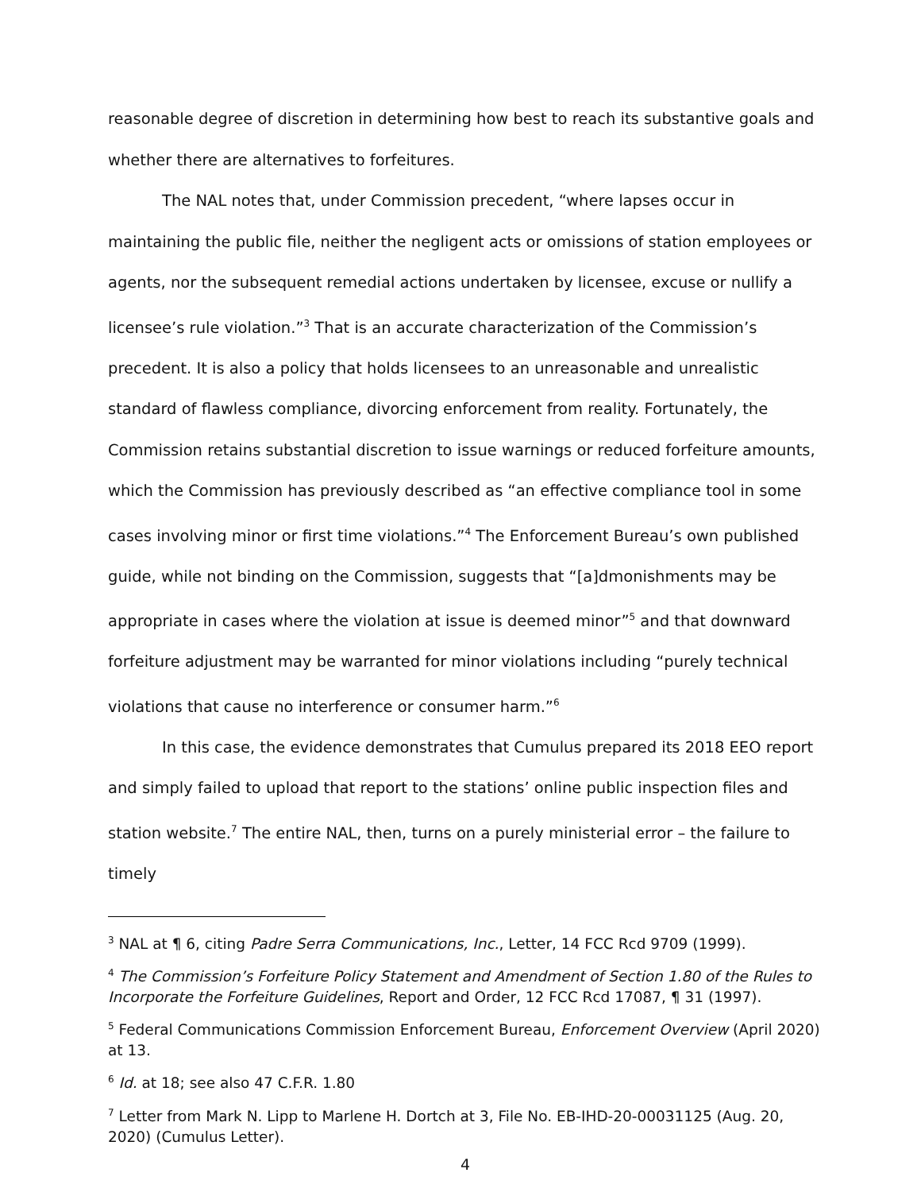reasonable degree of discretion in determining how best to reach its substantive goals and whether there are alternatives to forfeitures.
The NAL notes that, under Commission precedent, “where lapses occur in maintaining the public file, neither the negligent acts or omissions of station employees or agents, nor the subsequent remedial actions undertaken by licensee, excuse or nullify a licensee’s rule violation.”<sup>3</sup> That is an accurate characterization of the Commission’s precedent. It is also a policy that holds licensees to an unreasonable and unrealistic standard of flawless compliance, divorcing enforcement from reality. Fortunately, the Commission retains substantial discretion to issue warnings or reduced forfeiture amounts, which the Commission has previously described as “an effective compliance tool in some cases involving minor or first time violations.”<sup>4</sup> The Enforcement Bureau’s own published guide, while not binding on the Commission, suggests that “[a]dmonishments may be appropriate in cases where the violation at issue is deemed minor”<sup>5</sup> and that downward forfeiture adjustment may be warranted for minor violations including “purely technical violations that cause no interference or consumer harm.”<sup>6</sup>
In this case, the evidence demonstrates that Cumulus prepared its 2018 EEO report and simply failed to upload that report to the stations’ online public inspection files and station website.<sup>7</sup> The entire NAL, then, turns on a purely ministerial error – the failure to timely
<sup>3</sup> NAL at ¶ 6, citing Padre Serra Communications, Inc., Letter, 14 FCC Rcd 9709 (1999).
<sup>4</sup> The Commission’s Forfeiture Policy Statement and Amendment of Section 1.80 of the Rules to Incorporate the Forfeiture Guidelines, Report and Order, 12 FCC Rcd 17087, ¶ 31 (1997).
<sup>5</sup> Federal Communications Commission Enforcement Bureau, Enforcement Overview (April 2020) at 13.
<sup>6</sup> Id. at 18; see also 47 C.F.R. 1.80
<sup>7</sup> Letter from Mark N. Lipp to Marlene H. Dortch at 3, File No. EB-IHD-20-00031125 (Aug. 20, 2020) (Cumulus Letter).
4